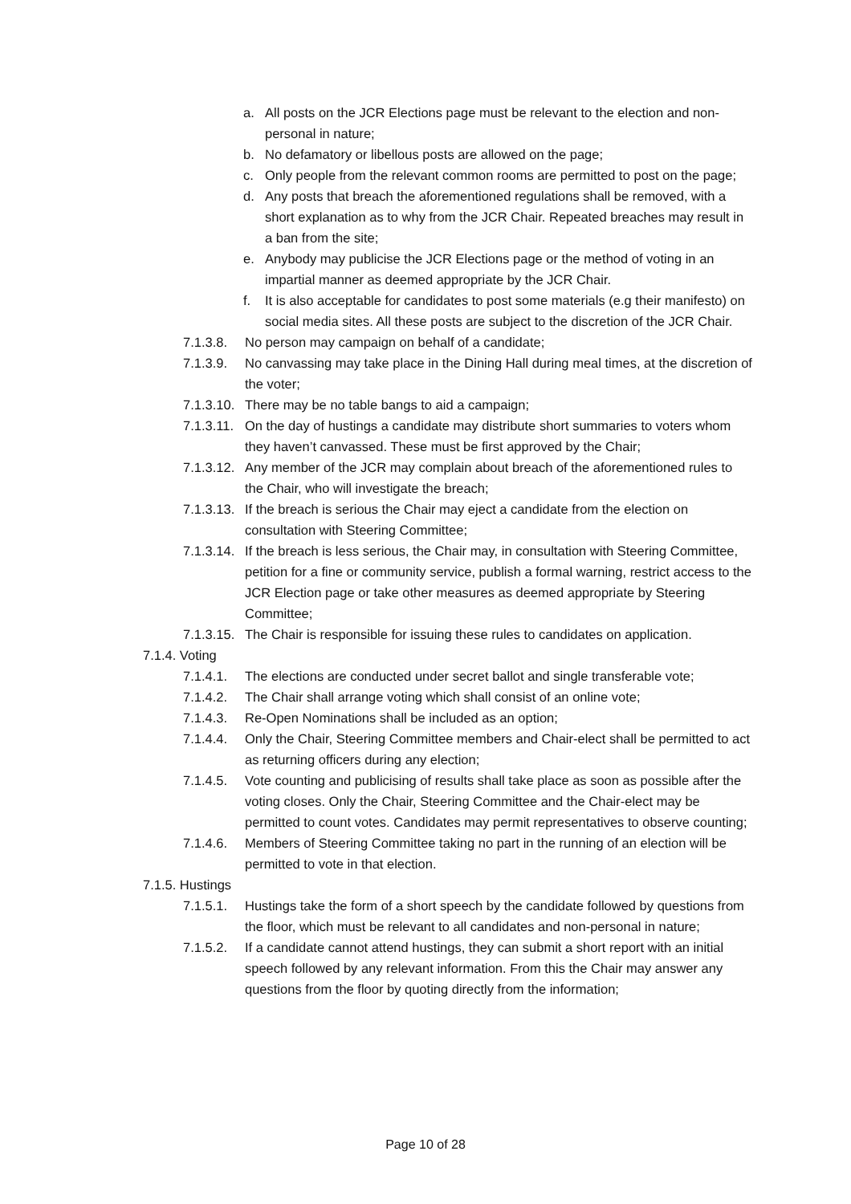a. All posts on the JCR Elections page must be relevant to the election and non-personal in nature;
b. No defamatory or libellous posts are allowed on the page;
c. Only people from the relevant common rooms are permitted to post on the page;
d. Any posts that breach the aforementioned regulations shall be removed, with a short explanation as to why from the JCR Chair. Repeated breaches may result in a ban from the site;
e. Anybody may publicise the JCR Elections page or the method of voting in an impartial manner as deemed appropriate by the JCR Chair.
f. It is also acceptable for candidates to post some materials (e.g their manifesto) on social media sites. All these posts are subject to the discretion of the JCR Chair.
7.1.3.8. No person may campaign on behalf of a candidate;
7.1.3.9. No canvassing may take place in the Dining Hall during meal times, at the discretion of the voter;
7.1.3.10. There may be no table bangs to aid a campaign;
7.1.3.11. On the day of hustings a candidate may distribute short summaries to voters whom they haven’t canvassed. These must be first approved by the Chair;
7.1.3.12. Any member of the JCR may complain about breach of the aforementioned rules to the Chair, who will investigate the breach;
7.1.3.13. If the breach is serious the Chair may eject a candidate from the election on consultation with Steering Committee;
7.1.3.14. If the breach is less serious, the Chair may, in consultation with Steering Committee, petition for a fine or community service, publish a formal warning, restrict access to the JCR Election page or take other measures as deemed appropriate by Steering Committee;
7.1.3.15. The Chair is responsible for issuing these rules to candidates on application.
7.1.4. Voting
7.1.4.1. The elections are conducted under secret ballot and single transferable vote;
7.1.4.2. The Chair shall arrange voting which shall consist of an online vote;
7.1.4.3. Re-Open Nominations shall be included as an option;
7.1.4.4. Only the Chair, Steering Committee members and Chair-elect shall be permitted to act as returning officers during any election;
7.1.4.5. Vote counting and publicising of results shall take place as soon as possible after the voting closes. Only the Chair, Steering Committee and the Chair-elect may be permitted to count votes. Candidates may permit representatives to observe counting;
7.1.4.6. Members of Steering Committee taking no part in the running of an election will be permitted to vote in that election.
7.1.5. Hustings
7.1.5.1. Hustings take the form of a short speech by the candidate followed by questions from the floor, which must be relevant to all candidates and non-personal in nature;
7.1.5.2. If a candidate cannot attend hustings, they can submit a short report with an initial speech followed by any relevant information. From this the Chair may answer any questions from the floor by quoting directly from the information;
Page 10 of 28